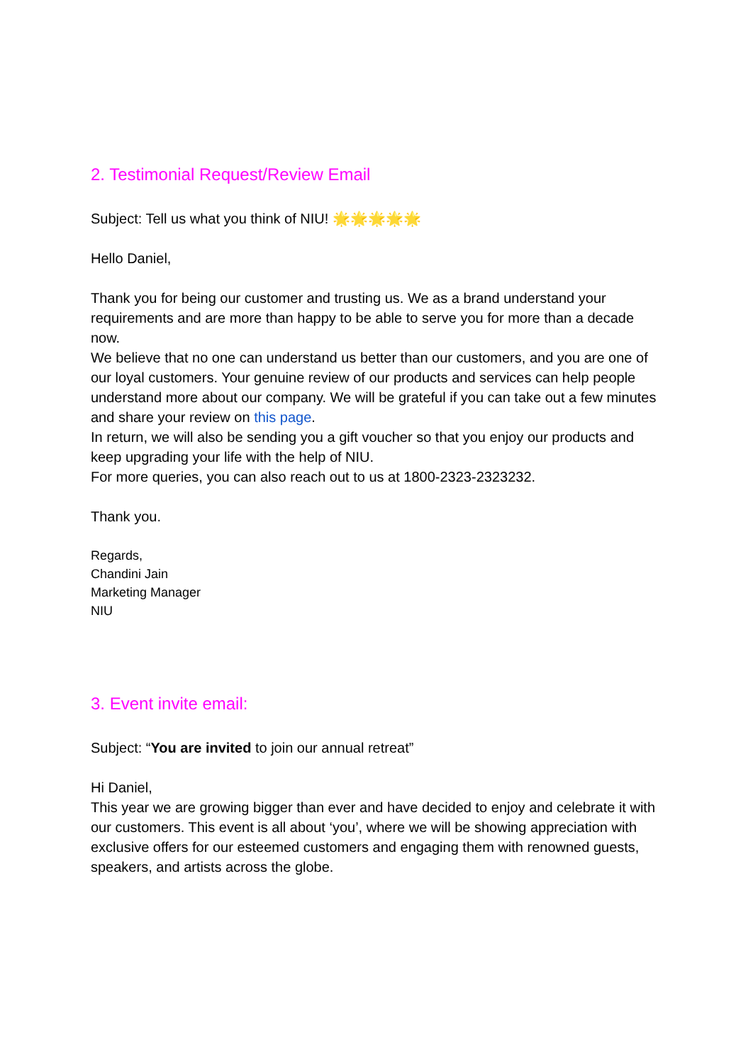2. Testimonial Request/Review Email
Subject: Tell us what you think of NIU! 🌟🌟🌟🌟🌟
Hello Daniel,
Thank you for being our customer and trusting us. We as a brand understand your requirements and are more than happy to be able to serve you for more than a decade now.
We believe that no one can understand us better than our customers, and you are one of our loyal customers. Your genuine review of our products and services can help people understand more about our company. We will be grateful if you can take out a few minutes and share your review on this page.
In return, we will also be sending you a gift voucher so that you enjoy our products and keep upgrading your life with the help of NIU.
For more queries, you can also reach out to us at 1800-2323-2323232.
Thank you.
Regards,
Chandini Jain
Marketing Manager
NIU
3. Event invite email:
Subject: “You are invited to join our annual retreat”
Hi Daniel,
This year we are growing bigger than ever and have decided to enjoy and celebrate it with our customers. This event is all about ‘you’, where we will be showing appreciation with exclusive offers for our esteemed customers and engaging them with renowned guests, speakers, and artists across the globe.